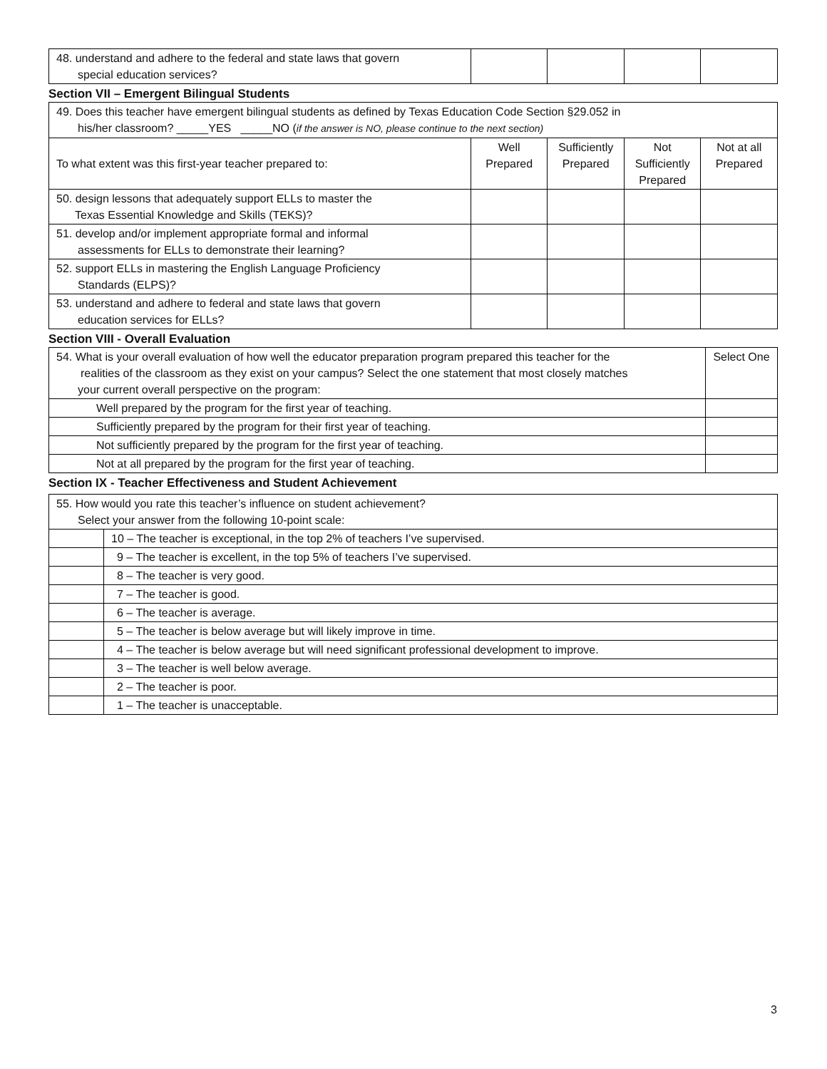| 48. understand and adhere to the federal and state laws that govern special education services? | | | | |
Section VII – Emergent Bilingual Students
| 49. Does this teacher have emergent bilingual students as defined by Texas Education Code Section §29.052 in his/her classroom? _____YES _____NO ( if the answer is NO, please continue to the next section) | | | | |
| To what extent was this first-year teacher prepared to: | Well Prepared | Sufficiently Prepared | Not Sufficiently Prepared | Not at all Prepared |
| 50. design lessons that adequately support ELLs to master the Texas Essential Knowledge and Skills (TEKS)? | | | | |
| 51. develop and/or implement appropriate formal and informal assessments for ELLs to demonstrate their learning? | | | | |
| 52. support ELLs in mastering the English Language Proficiency Standards (ELPS)? | | | | |
| 53. understand and adhere to federal and state laws that govern education services for ELLs? | | | | |
Section VIII - Overall Evaluation
| 54. What is your overall evaluation of how well the educator preparation program prepared this teacher for the realities of the classroom as they exist on your campus? Select the one statement that most closely matches your current overall perspective on the program: | Select One |
| Well prepared by the program for the first year of teaching. | |
| Sufficiently prepared by the program for their first year of teaching. | |
| Not sufficiently prepared by the program for the first year of teaching. | |
| Not at all prepared by the program for the first year of teaching. | |
Section IX - Teacher Effectiveness and Student Achievement
| 55. How would you rate this teacher’s influence on student achievement? Select your answer from the following 10-point scale: | |
| | 10 – The teacher is exceptional, in the top 2% of teachers I’ve supervised. |
| | 9 – The teacher is excellent, in the top 5% of teachers I’ve supervised. |
| | 8 – The teacher is very good. |
| | 7 – The teacher is good. |
| | 6 – The teacher is average. |
| | 5 – The teacher is below average but will likely improve in time. |
| | 4 – The teacher is below average but will need significant professional development to improve. |
| | 3 – The teacher is well below average. |
| | 2 – The teacher is poor. |
| | 1 – The teacher is unacceptable. |
3